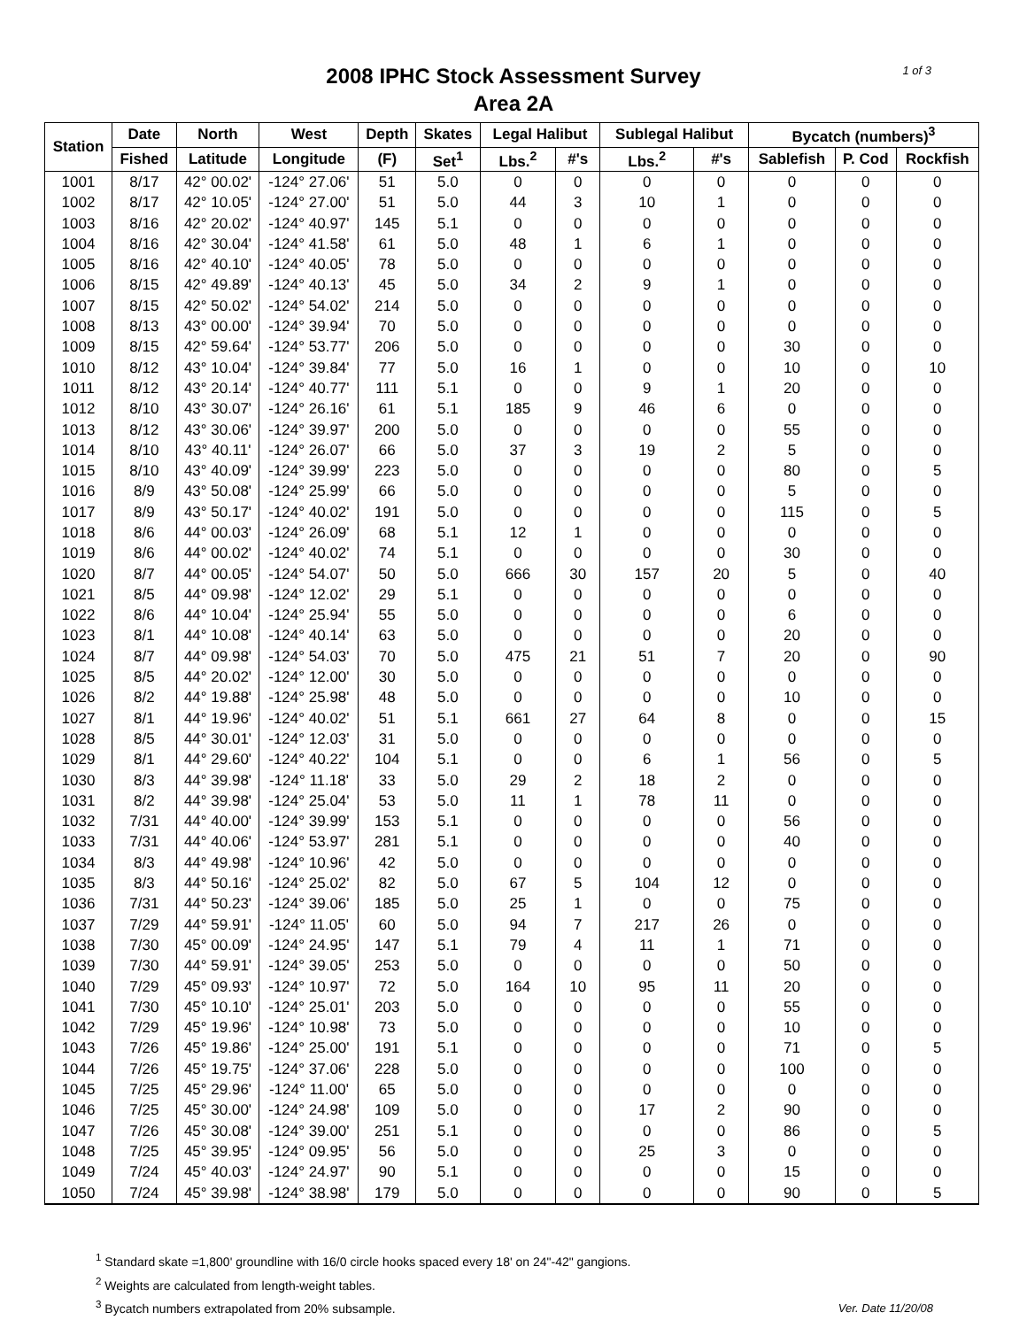1 of 3
2008 IPHC Stock Assessment Survey
Area 2A
| Station | Date | North | West | Depth | Skates | Legal Halibut | | Sublegal Halibut | | Bycatch (numbers)<sup>3</sup> | | |
| --- | --- | --- | --- | --- | --- | --- | --- | --- | --- | --- | --- | --- |
| | Fished | Latitude | Longitude | (F) | Set<sup>1</sup> | Lbs.<sup>2</sup> | #'s | Lbs.<sup>2</sup> | #'s | Sablefish | P. Cod | Rockfish |
| 1001 | 8/17 | 42° 00.02' | -124° 27.06' | 51 | 5.0 | 0 | 0 | 0 | 0 | 0 | 0 | 0 |
| 1002 | 8/17 | 42° 10.05' | -124° 27.00' | 51 | 5.0 | 44 | 3 | 10 | 1 | 0 | 0 | 0 |
| 1003 | 8/16 | 42° 20.02' | -124° 40.97' | 145 | 5.1 | 0 | 0 | 0 | 0 | 0 | 0 | 0 |
| 1004 | 8/16 | 42° 30.04' | -124° 41.58' | 61 | 5.0 | 48 | 1 | 6 | 1 | 0 | 0 | 0 |
| 1005 | 8/16 | 42° 40.10' | -124° 40.05' | 78 | 5.0 | 0 | 0 | 0 | 0 | 0 | 0 | 0 |
| 1006 | 8/15 | 42° 49.89' | -124° 40.13' | 45 | 5.0 | 34 | 2 | 9 | 1 | 0 | 0 | 0 |
| 1007 | 8/15 | 42° 50.02' | -124° 54.02' | 214 | 5.0 | 0 | 0 | 0 | 0 | 0 | 0 | 0 |
| 1008 | 8/13 | 43° 00.00' | -124° 39.94' | 70 | 5.0 | 0 | 0 | 0 | 0 | 0 | 0 | 0 |
| 1009 | 8/15 | 42° 59.64' | -124° 53.77' | 206 | 5.0 | 0 | 0 | 0 | 0 | 30 | 0 | 0 |
| 1010 | 8/12 | 43° 10.04' | -124° 39.84' | 77 | 5.0 | 16 | 1 | 0 | 0 | 10 | 0 | 10 |
| 1011 | 8/12 | 43° 20.14' | -124° 40.77' | 111 | 5.1 | 0 | 0 | 9 | 1 | 20 | 0 | 0 |
| 1012 | 8/10 | 43° 30.07' | -124° 26.16' | 61 | 5.1 | 185 | 9 | 46 | 6 | 0 | 0 | 0 |
| 1013 | 8/12 | 43° 30.06' | -124° 39.97' | 200 | 5.0 | 0 | 0 | 0 | 0 | 55 | 0 | 0 |
| 1014 | 8/10 | 43° 40.11' | -124° 26.07' | 66 | 5.0 | 37 | 3 | 19 | 2 | 5 | 0 | 0 |
| 1015 | 8/10 | 43° 40.09' | -124° 39.99' | 223 | 5.0 | 0 | 0 | 0 | 0 | 80 | 0 | 5 |
| 1016 | 8/9 | 43° 50.08' | -124° 25.99' | 66 | 5.0 | 0 | 0 | 0 | 0 | 5 | 0 | 0 |
| 1017 | 8/9 | 43° 50.17' | -124° 40.02' | 191 | 5.0 | 0 | 0 | 0 | 0 | 115 | 0 | 5 |
| 1018 | 8/6 | 44° 00.03' | -124° 26.09' | 68 | 5.1 | 12 | 1 | 0 | 0 | 0 | 0 | 0 |
| 1019 | 8/6 | 44° 00.02' | -124° 40.02' | 74 | 5.1 | 0 | 0 | 0 | 0 | 30 | 0 | 0 |
| 1020 | 8/7 | 44° 00.05' | -124° 54.07' | 50 | 5.0 | 666 | 30 | 157 | 20 | 5 | 0 | 40 |
| 1021 | 8/5 | 44° 09.98' | -124° 12.02' | 29 | 5.1 | 0 | 0 | 0 | 0 | 0 | 0 | 0 |
| 1022 | 8/6 | 44° 10.04' | -124° 25.94' | 55 | 5.0 | 0 | 0 | 0 | 0 | 6 | 0 | 0 |
| 1023 | 8/1 | 44° 10.08' | -124° 40.14' | 63 | 5.0 | 0 | 0 | 0 | 0 | 20 | 0 | 0 |
| 1024 | 8/7 | 44° 09.98' | -124° 54.03' | 70 | 5.0 | 475 | 21 | 51 | 7 | 20 | 0 | 90 |
| 1025 | 8/5 | 44° 20.02' | -124° 12.00' | 30 | 5.0 | 0 | 0 | 0 | 0 | 0 | 0 | 0 |
| 1026 | 8/2 | 44° 19.88' | -124° 25.98' | 48 | 5.0 | 0 | 0 | 0 | 0 | 10 | 0 | 0 |
| 1027 | 8/1 | 44° 19.96' | -124° 40.02' | 51 | 5.1 | 661 | 27 | 64 | 8 | 0 | 0 | 15 |
| 1028 | 8/5 | 44° 30.01' | -124° 12.03' | 31 | 5.0 | 0 | 0 | 0 | 0 | 0 | 0 | 0 |
| 1029 | 8/1 | 44° 29.60' | -124° 40.22' | 104 | 5.1 | 0 | 0 | 6 | 1 | 56 | 0 | 5 |
| 1030 | 8/3 | 44° 39.98' | -124° 11.18' | 33 | 5.0 | 29 | 2 | 18 | 2 | 0 | 0 | 0 |
| 1031 | 8/2 | 44° 39.98' | -124° 25.04' | 53 | 5.0 | 11 | 1 | 78 | 11 | 0 | 0 | 0 |
| 1032 | 7/31 | 44° 40.00' | -124° 39.99' | 153 | 5.1 | 0 | 0 | 0 | 0 | 56 | 0 | 0 |
| 1033 | 7/31 | 44° 40.06' | -124° 53.97' | 281 | 5.1 | 0 | 0 | 0 | 0 | 40 | 0 | 0 |
| 1034 | 8/3 | 44° 49.98' | -124° 10.96' | 42 | 5.0 | 0 | 0 | 0 | 0 | 0 | 0 | 0 |
| 1035 | 8/3 | 44° 50.16' | -124° 25.02' | 82 | 5.0 | 67 | 5 | 104 | 12 | 0 | 0 | 0 |
| 1036 | 7/31 | 44° 50.23' | -124° 39.06' | 185 | 5.0 | 25 | 1 | 0 | 0 | 75 | 0 | 0 |
| 1037 | 7/29 | 44° 59.91' | -124° 11.05' | 60 | 5.0 | 94 | 7 | 217 | 26 | 0 | 0 | 0 |
| 1038 | 7/30 | 45° 00.09' | -124° 24.95' | 147 | 5.1 | 79 | 4 | 11 | 1 | 71 | 0 | 0 |
| 1039 | 7/30 | 44° 59.91' | -124° 39.05' | 253 | 5.0 | 0 | 0 | 0 | 0 | 50 | 0 | 0 |
| 1040 | 7/29 | 45° 09.93' | -124° 10.97' | 72 | 5.0 | 164 | 10 | 95 | 11 | 20 | 0 | 0 |
| 1041 | 7/30 | 45° 10.10' | -124° 25.01' | 203 | 5.0 | 0 | 0 | 0 | 0 | 55 | 0 | 0 |
| 1042 | 7/29 | 45° 19.96' | -124° 10.98' | 73 | 5.0 | 0 | 0 | 0 | 0 | 10 | 0 | 0 |
| 1043 | 7/26 | 45° 19.86' | -124° 25.00' | 191 | 5.1 | 0 | 0 | 0 | 0 | 71 | 0 | 5 |
| 1044 | 7/26 | 45° 19.75' | -124° 37.06' | 228 | 5.0 | 0 | 0 | 0 | 0 | 100 | 0 | 0 |
| 1045 | 7/25 | 45° 29.96' | -124° 11.00' | 65 | 5.0 | 0 | 0 | 0 | 0 | 0 | 0 | 0 |
| 1046 | 7/25 | 45° 30.00' | -124° 24.98' | 109 | 5.0 | 0 | 0 | 17 | 2 | 90 | 0 | 0 |
| 1047 | 7/26 | 45° 30.08' | -124° 39.00' | 251 | 5.1 | 0 | 0 | 0 | 0 | 86 | 0 | 5 |
| 1048 | 7/25 | 45° 39.95' | -124° 09.95' | 56 | 5.0 | 0 | 0 | 25 | 3 | 0 | 0 | 0 |
| 1049 | 7/24 | 45° 40.03' | -124° 24.97' | 90 | 5.1 | 0 | 0 | 0 | 0 | 15 | 0 | 0 |
| 1050 | 7/24 | 45° 39.98' | -124° 38.98' | 179 | 5.0 | 0 | 0 | 0 | 0 | 90 | 0 | 5 |
<sup>1</sup> Standard skate =1,800' groundline with 16/0 circle hooks spaced every 18' on 24"-42" gangions.
<sup>2</sup> Weights are calculated from length-weight tables.
<sup>3</sup> Bycatch numbers extrapolated from 20% subsample.
Ver. Date 11/20/08